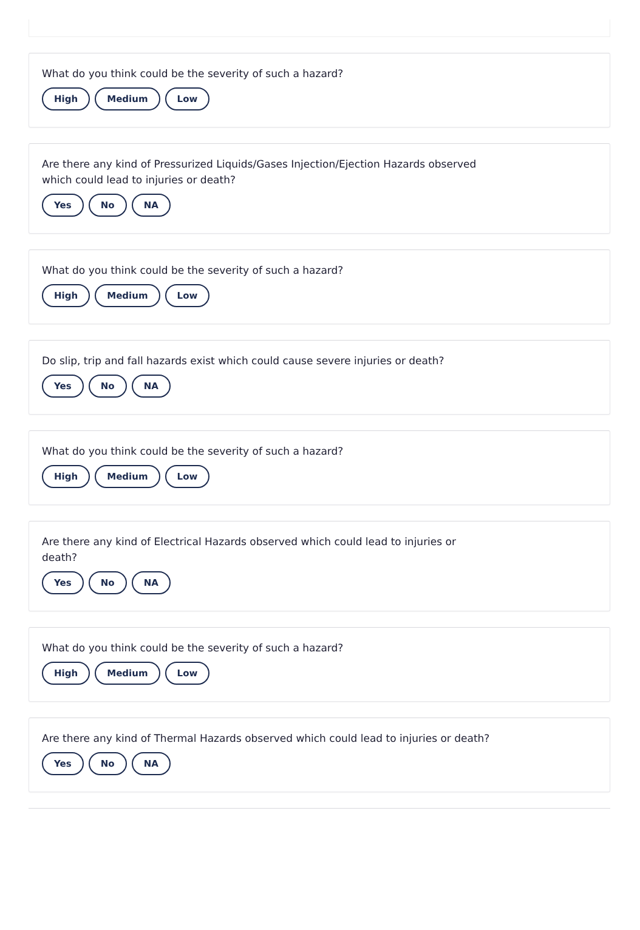What do you think could be the severity of such a hazard?
High Medium Low
Are there any kind of Pressurized Liquids/Gases Injection/Ejection Hazards observed which could lead to injuries or death?
Yes No NA
What do you think could be the severity of such a hazard?
High Medium Low
Do slip, trip and fall hazards exist which could cause severe injuries or death?
Yes No NA
What do you think could be the severity of such a hazard?
High Medium Low
Are there any kind of Electrical Hazards observed which could lead to injuries or death?
Yes No NA
What do you think could be the severity of such a hazard?
High Medium Low
Are there any kind of Thermal Hazards observed which could lead to injuries or death?
Yes No NA